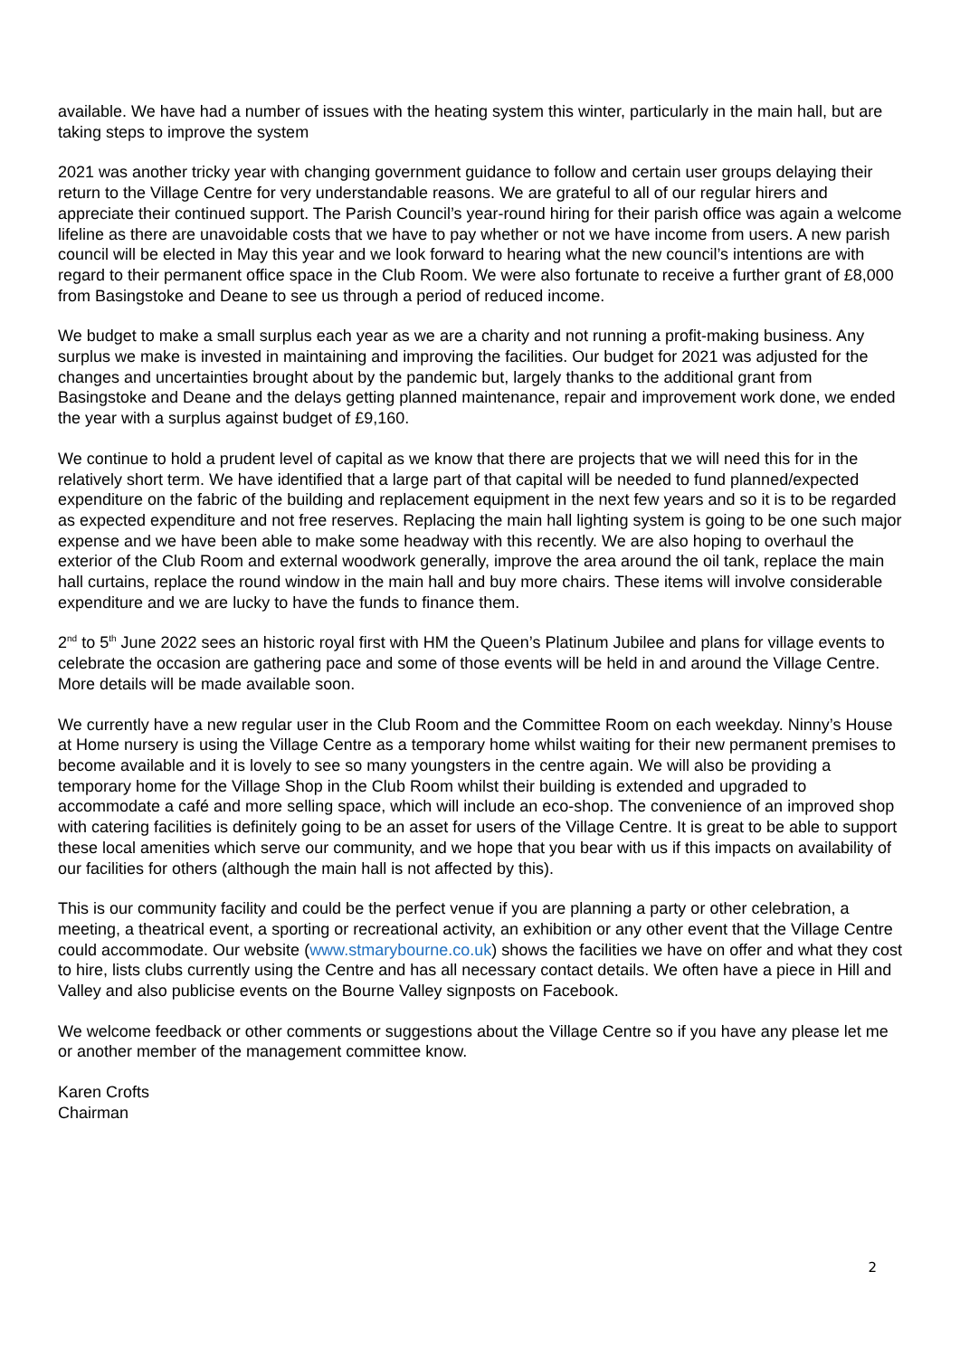available. We have had a number of issues with the heating system this winter, particularly in the main hall, but are taking steps to improve the system
2021 was another tricky year with changing government guidance to follow and certain user groups delaying their return to the Village Centre for very understandable reasons. We are grateful to all of our regular hirers and appreciate their continued support. The Parish Council’s year-round hiring for their parish office was again a welcome lifeline as there are unavoidable costs that we have to pay whether or not we have income from users. A new parish council will be elected in May this year and we look forward to hearing what the new council’s intentions are with regard to their permanent office space in the Club Room. We were also fortunate to receive a further grant of £8,000 from Basingstoke and Deane to see us through a period of reduced income.
We budget to make a small surplus each year as we are a charity and not running a profit-making business. Any surplus we make is invested in maintaining and improving the facilities. Our budget for 2021 was adjusted for the changes and uncertainties brought about by the pandemic but, largely thanks to the additional grant from Basingstoke and Deane and the delays getting planned maintenance, repair and improvement work done, we ended the year with a surplus against budget of £9,160.
We continue to hold a prudent level of capital as we know that there are projects that we will need this for in the relatively short term. We have identified that a large part of that capital will be needed to fund planned/expected expenditure on the fabric of the building and replacement equipment in the next few years and so it is to be regarded as expected expenditure and not free reserves. Replacing the main hall lighting system is going to be one such major expense and we have been able to make some headway with this recently. We are also hoping to overhaul the exterior of the Club Room and external woodwork generally, improve the area around the oil tank, replace the main hall curtains, replace the round window in the main hall and buy more chairs. These items will involve considerable expenditure and we are lucky to have the funds to finance them.
2<sup>nd</sup> to 5<sup>th</sup> June 2022 sees an historic royal first with HM the Queen’s Platinum Jubilee and plans for village events to celebrate the occasion are gathering pace and some of those events will be held in and around the Village Centre. More details will be made available soon.
We currently have a new regular user in the Club Room and the Committee Room on each weekday. Ninny’s House at Home nursery is using the Village Centre as a temporary home whilst waiting for their new permanent premises to become available and it is lovely to see so many youngsters in the centre again. We will also be providing a temporary home for the Village Shop in the Club Room whilst their building is extended and upgraded to accommodate a café and more selling space, which will include an eco-shop. The convenience of an improved shop with catering facilities is definitely going to be an asset for users of the Village Centre. It is great to be able to support these local amenities which serve our community, and we hope that you bear with us if this impacts on availability of our facilities for others (although the main hall is not affected by this).
This is our community facility and could be the perfect venue if you are planning a party or other celebration, a meeting, a theatrical event, a sporting or recreational activity, an exhibition or any other event that the Village Centre could accommodate. Our website (www.stmarybourne.co.uk) shows the facilities we have on offer and what they cost to hire, lists clubs currently using the Centre and has all necessary contact details. We often have a piece in Hill and Valley and also publicise events on the Bourne Valley signposts on Facebook.
We welcome feedback or other comments or suggestions about the Village Centre so if you have any please let me or another member of the management committee know.
Karen Crofts
Chairman
2